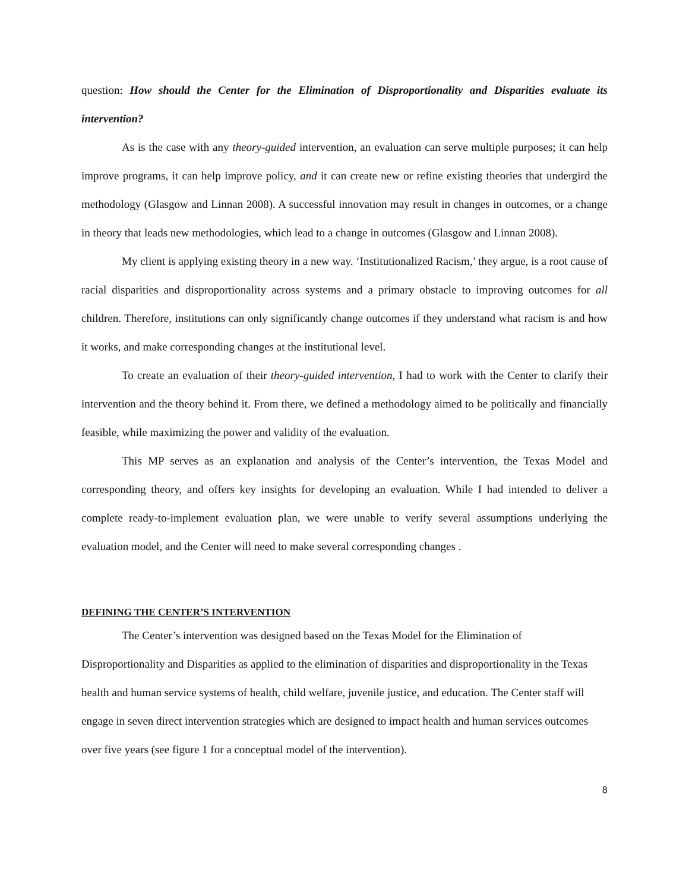question: How should the Center for the Elimination of Disproportionality and Disparities evaluate its intervention?
As is the case with any theory-guided intervention, an evaluation can serve multiple purposes; it can help improve programs, it can help improve policy, and it can create new or refine existing theories that undergird the methodology (Glasgow and Linnan 2008). A successful innovation may result in changes in outcomes, or a change in theory that leads new methodologies, which lead to a change in outcomes (Glasgow and Linnan 2008).
My client is applying existing theory in a new way. ‘Institutionalized Racism,’ they argue, is a root cause of racial disparities and disproportionality across systems and a primary obstacle to improving outcomes for all children. Therefore, institutions can only significantly change outcomes if they understand what racism is and how it works, and make corresponding changes at the institutional level.
To create an evaluation of their theory-guided intervention, I had to work with the Center to clarify their intervention and the theory behind it. From there, we defined a methodology aimed to be politically and financially feasible, while maximizing the power and validity of the evaluation.
This MP serves as an explanation and analysis of the Center’s intervention, the Texas Model and corresponding theory, and offers key insights for developing an evaluation. While I had intended to deliver a complete ready-to-implement evaluation plan, we were unable to verify several assumptions underlying the evaluation model, and the Center will need to make several corresponding changes .
DEFINING THE CENTER’S INTERVENTION
The Center’s intervention was designed based on the Texas Model for the Elimination of Disproportionality and Disparities as applied to the elimination of disparities and disproportionality in the Texas health and human service systems of health, child welfare, juvenile justice, and education. The Center staff will engage in seven direct intervention strategies which are designed to impact health and human services outcomes over five years (see figure 1 for a conceptual model of the intervention).
8